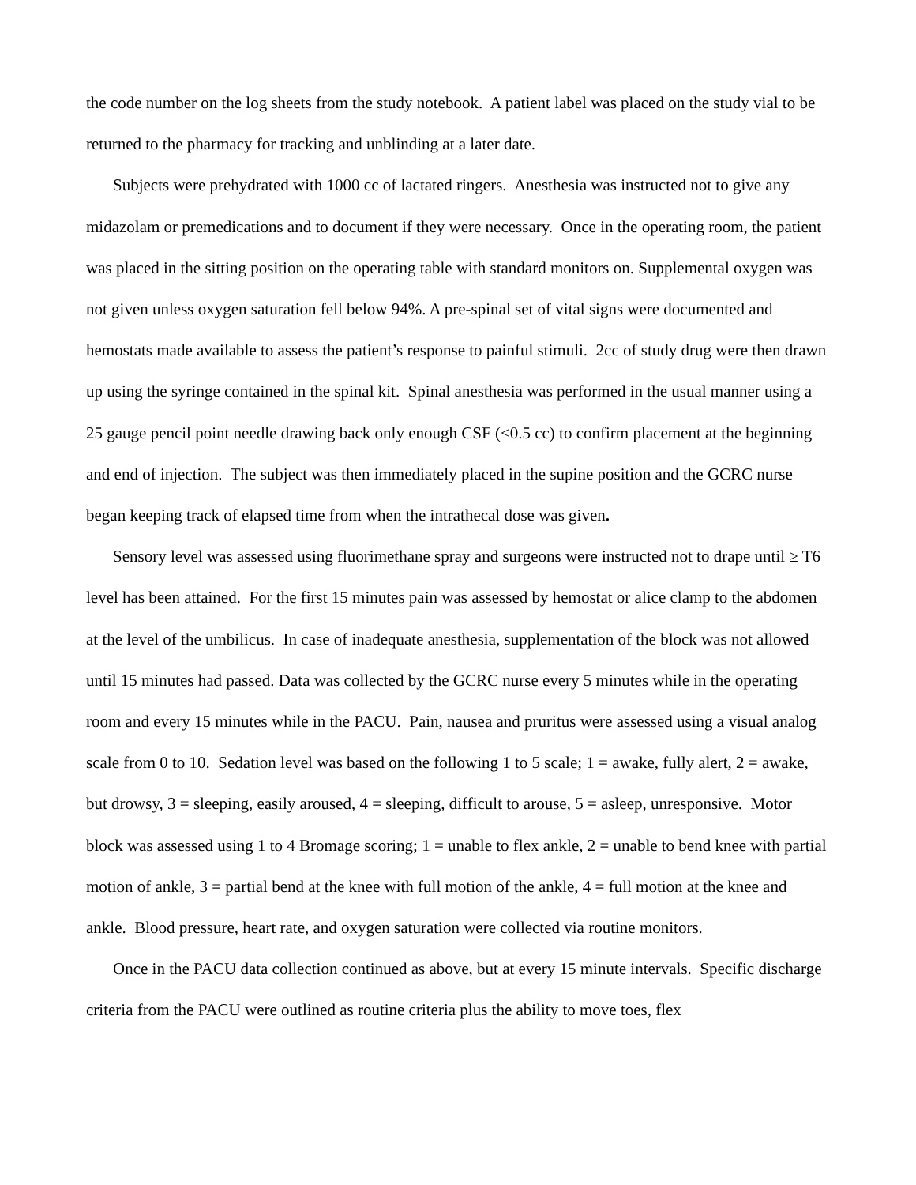the code number on the log sheets from the study notebook. A patient label was placed on the study vial to be returned to the pharmacy for tracking and unblinding at a later date.
Subjects were prehydrated with 1000 cc of lactated ringers. Anesthesia was instructed not to give any midazolam or premedications and to document if they were necessary. Once in the operating room, the patient was placed in the sitting position on the operating table with standard monitors on. Supplemental oxygen was not given unless oxygen saturation fell below 94%. A pre-spinal set of vital signs were documented and hemostats made available to assess the patient’s response to painful stimuli. 2cc of study drug were then drawn up using the syringe contained in the spinal kit. Spinal anesthesia was performed in the usual manner using a 25 gauge pencil point needle drawing back only enough CSF (<0.5 cc) to confirm placement at the beginning and end of injection. The subject was then immediately placed in the supine position and the GCRC nurse began keeping track of elapsed time from when the intrathecal dose was given.
Sensory level was assessed using fluorimethane spray and surgeons were instructed not to drape until ≥ T6 level has been attained. For the first 15 minutes pain was assessed by hemostat or alice clamp to the abdomen at the level of the umbilicus. In case of inadequate anesthesia, supplementation of the block was not allowed until 15 minutes had passed. Data was collected by the GCRC nurse every 5 minutes while in the operating room and every 15 minutes while in the PACU. Pain, nausea and pruritus were assessed using a visual analog scale from 0 to 10. Sedation level was based on the following 1 to 5 scale; 1 = awake, fully alert, 2 = awake, but drowsy, 3 = sleeping, easily aroused, 4 = sleeping, difficult to arouse, 5 = asleep, unresponsive. Motor block was assessed using 1 to 4 Bromage scoring; 1 = unable to flex ankle, 2 = unable to bend knee with partial motion of ankle, 3 = partial bend at the knee with full motion of the ankle, 4 = full motion at the knee and ankle. Blood pressure, heart rate, and oxygen saturation were collected via routine monitors.
Once in the PACU data collection continued as above, but at every 15 minute intervals. Specific discharge criteria from the PACU were outlined as routine criteria plus the ability to move toes, flex